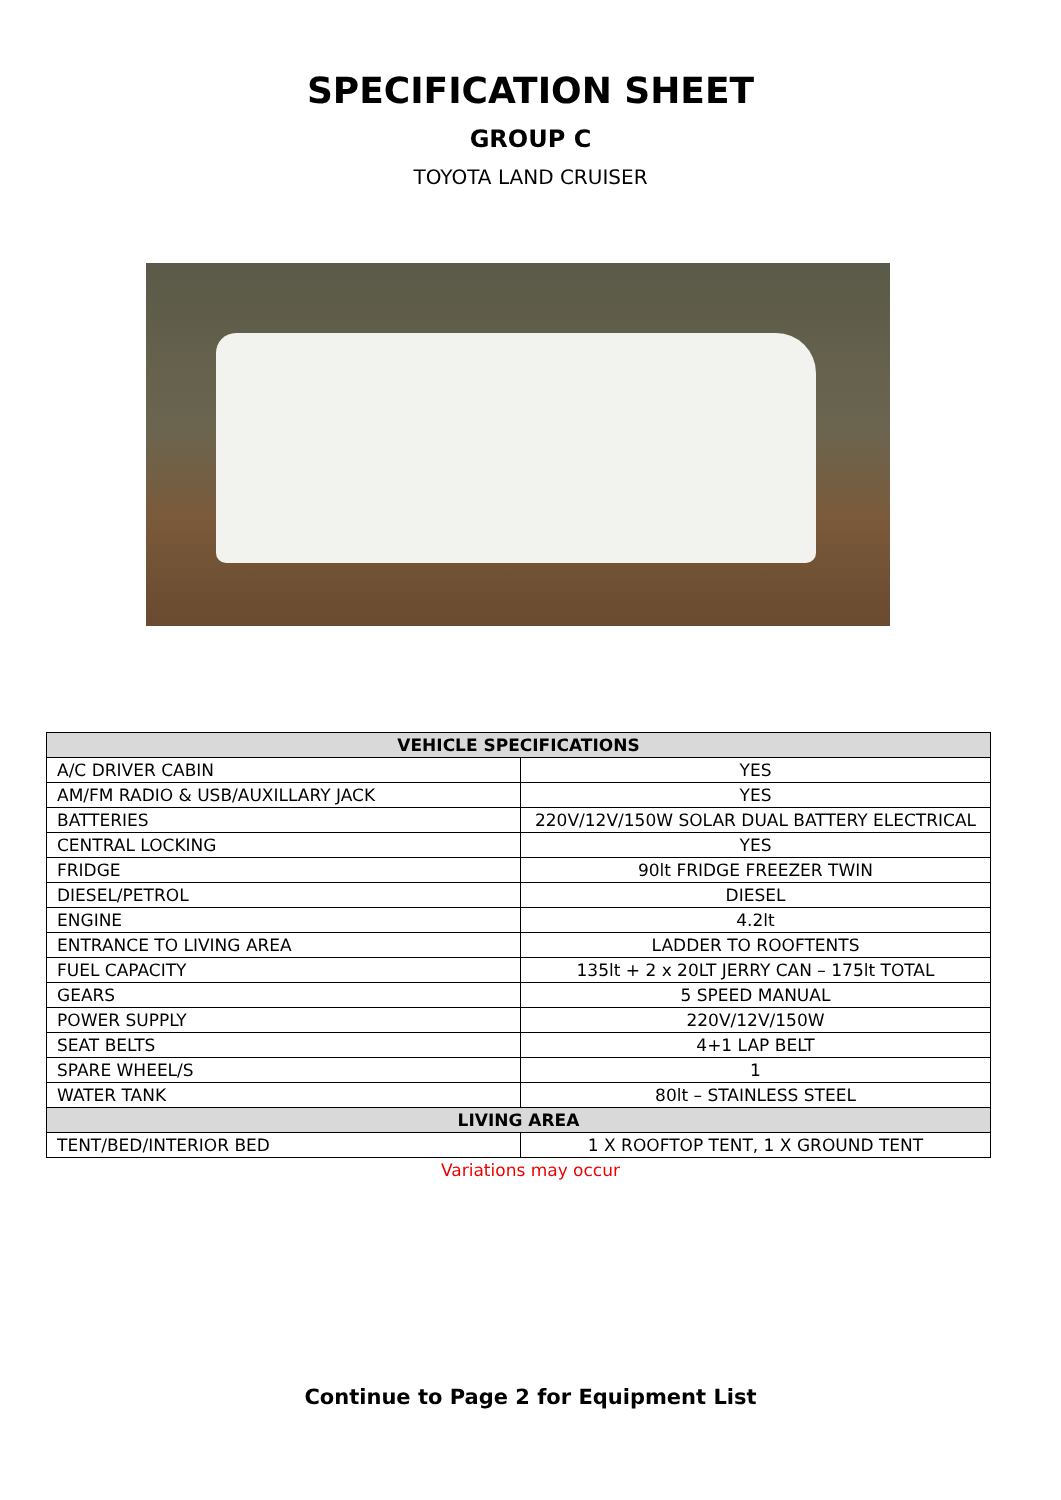SPECIFICATION SHEET
GROUP C
TOYOTA LAND CRUISER
| VEHICLE SPECIFICATIONS | |
| --- | --- |
| A/C DRIVER CABIN | YES |
| AM/FM RADIO & USB/AUXILLARY JACK | YES |
| BATTERIES | 220V/12V/150W SOLAR DUAL BATTERY ELECTRICAL |
| CENTRAL LOCKING | YES |
| FRIDGE | 90lt FRIDGE FREEZER TWIN |
| DIESEL/PETROL | DIESEL |
| ENGINE | 4.2lt |
| ENTRANCE TO LIVING AREA | LADDER TO ROOFTENTS |
| FUEL CAPACITY | 135lt + 2 x 20LT JERRY CAN – 175lt TOTAL |
| GEARS | 5 SPEED MANUAL |
| POWER SUPPLY | 220V/12V/150W |
| SEAT BELTS | 4+1 LAP BELT |
| SPARE WHEEL/S | 1 |
| WATER TANK | 80lt – STAINLESS STEEL |
| LIVING AREA | |
| TENT/BED/INTERIOR BED | 1 X ROOFTOP TENT, 1 X GROUND TENT |
Variations may occur
Continue to Page 2 for Equipment List